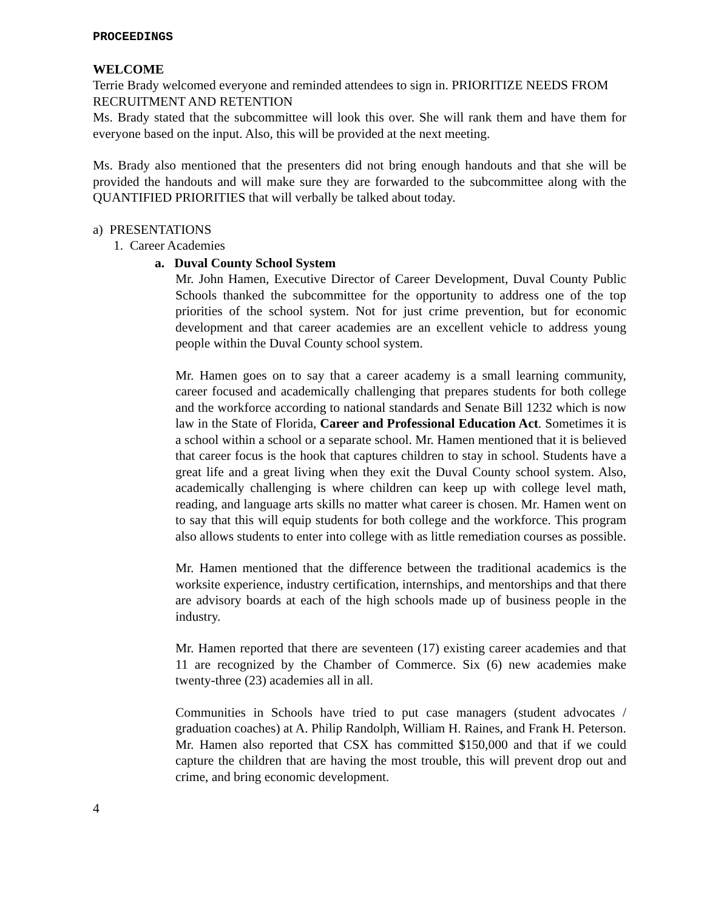PROCEEDINGS
WELCOME
Terrie Brady welcomed everyone and reminded attendees to sign in. PRIORITIZE NEEDS FROM RECRUITMENT AND RETENTION
Ms. Brady stated that the subcommittee will look this over. She will rank them and have them for everyone based on the input. Also, this will be provided at the next meeting.
Ms. Brady also mentioned that the presenters did not bring enough handouts and that she will be provided the handouts and will make sure they are forwarded to the subcommittee along with the QUANTIFIED PRIORITIES that will verbally be talked about today.
a) PRESENTATIONS
1. Career Academies
a. Duval County School System
Mr. John Hamen, Executive Director of Career Development, Duval County Public Schools thanked the subcommittee for the opportunity to address one of the top priorities of the school system. Not for just crime prevention, but for economic development and that career academies are an excellent vehicle to address young people within the Duval County school system.
Mr. Hamen goes on to say that a career academy is a small learning community, career focused and academically challenging that prepares students for both college and the workforce according to national standards and Senate Bill 1232 which is now law in the State of Florida, Career and Professional Education Act. Sometimes it is a school within a school or a separate school. Mr. Hamen mentioned that it is believed that career focus is the hook that captures children to stay in school. Students have a great life and a great living when they exit the Duval County school system. Also, academically challenging is where children can keep up with college level math, reading, and language arts skills no matter what career is chosen. Mr. Hamen went on to say that this will equip students for both college and the workforce. This program also allows students to enter into college with as little remediation courses as possible.
Mr. Hamen mentioned that the difference between the traditional academics is the worksite experience, industry certification, internships, and mentorships and that there are advisory boards at each of the high schools made up of business people in the industry.
Mr. Hamen reported that there are seventeen (17) existing career academies and that 11 are recognized by the Chamber of Commerce. Six (6) new academies make twenty-three (23) academies all in all.
Communities in Schools have tried to put case managers (student advocates / graduation coaches) at A. Philip Randolph, William H. Raines, and Frank H. Peterson. Mr. Hamen also reported that CSX has committed $150,000 and that if we could capture the children that are having the most trouble, this will prevent drop out and crime, and bring economic development.
4